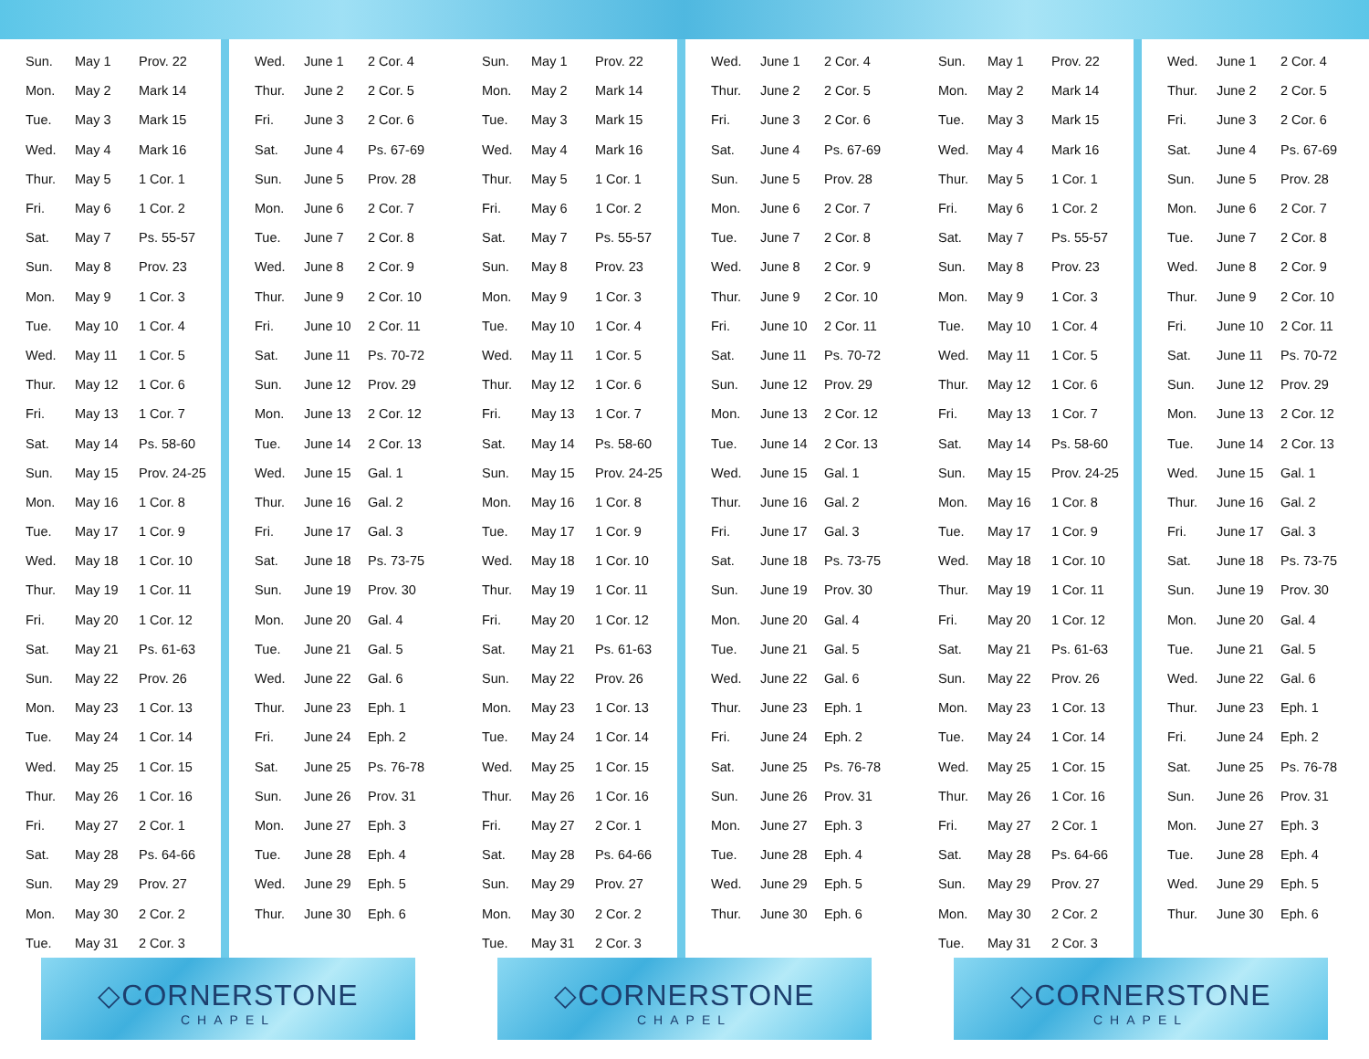| Sun. | May 1 | Prov. 22 |
| Mon. | May 2 | Mark 14 |
| Tue. | May 3 | Mark 15 |
| Wed. | May 4 | Mark 16 |
| Thur. | May 5 | 1 Cor. 1 |
| Fri. | May 6 | 1 Cor. 2 |
| Sat. | May 7 | Ps. 55-57 |
| Sun. | May 8 | Prov. 23 |
| Mon. | May 9 | 1 Cor. 3 |
| Tue. | May 10 | 1 Cor. 4 |
| Wed. | May 11 | 1 Cor. 5 |
| Thur. | May 12 | 1 Cor. 6 |
| Fri. | May 13 | 1 Cor. 7 |
| Sat. | May 14 | Ps. 58-60 |
| Sun. | May 15 | Prov. 24-25 |
| Mon. | May 16 | 1 Cor. 8 |
| Tue. | May 17 | 1 Cor. 9 |
| Wed. | May 18 | 1 Cor. 10 |
| Thur. | May 19 | 1 Cor. 11 |
| Fri. | May 20 | 1 Cor. 12 |
| Sat. | May 21 | Ps. 61-63 |
| Sun. | May 22 | Prov. 26 |
| Mon. | May 23 | 1 Cor. 13 |
| Tue. | May 24 | 1 Cor. 14 |
| Wed. | May 25 | 1 Cor. 15 |
| Thur. | May 26 | 1 Cor. 16 |
| Fri. | May 27 | 2 Cor. 1 |
| Sat. | May 28 | Ps. 64-66 |
| Sun. | May 29 | Prov. 27 |
| Mon. | May 30 | 2 Cor. 2 |
| Tue. | May 31 | 2 Cor. 3 |
| Wed. | June 1 | 2 Cor. 4 |
| Thur. | June 2 | 2 Cor. 5 |
| Fri. | June 3 | 2 Cor. 6 |
| Sat. | June 4 | Ps. 67-69 |
| Sun. | June 5 | Prov. 28 |
| Mon. | June 6 | 2 Cor. 7 |
| Tue. | June 7 | 2 Cor. 8 |
| Wed. | June 8 | 2 Cor. 9 |
| Thur. | June 9 | 2 Cor. 10 |
| Fri. | June 10 | 2 Cor. 11 |
| Sat. | June 11 | Ps. 70-72 |
| Sun. | June 12 | Prov. 29 |
| Mon. | June 13 | 2 Cor. 12 |
| Tue. | June 14 | 2 Cor. 13 |
| Wed. | June 15 | Gal. 1 |
| Thur. | June 16 | Gal. 2 |
| Fri. | June 17 | Gal. 3 |
| Sat. | June 18 | Ps. 73-75 |
| Sun. | June 19 | Prov. 30 |
| Mon. | June 20 | Gal. 4 |
| Tue. | June 21 | Gal. 5 |
| Wed. | June 22 | Gal. 6 |
| Thur. | June 23 | Eph. 1 |
| Fri. | June 24 | Eph. 2 |
| Sat. | June 25 | Ps. 76-78 |
| Sun. | June 26 | Prov. 31 |
| Mon. | June 27 | Eph. 3 |
| Tue. | June 28 | Eph. 4 |
| Wed. | June 29 | Eph. 5 |
| Thur. | June 30 | Eph. 6 |
| Sun. | May 1 | Prov. 22 |
| Mon. | May 2 | Mark 14 |
| Tue. | May 3 | Mark 15 |
| Wed. | May 4 | Mark 16 |
| Thur. | May 5 | 1 Cor. 1 |
| Fri. | May 6 | 1 Cor. 2 |
| Sat. | May 7 | Ps. 55-57 |
| Sun. | May 8 | Prov. 23 |
| Mon. | May 9 | 1 Cor. 3 |
| Tue. | May 10 | 1 Cor. 4 |
| Wed. | May 11 | 1 Cor. 5 |
| Thur. | May 12 | 1 Cor. 6 |
| Fri. | May 13 | 1 Cor. 7 |
| Sat. | May 14 | Ps. 58-60 |
| Sun. | May 15 | Prov. 24-25 |
| Mon. | May 16 | 1 Cor. 8 |
| Tue. | May 17 | 1 Cor. 9 |
| Wed. | May 18 | 1 Cor. 10 |
| Thur. | May 19 | 1 Cor. 11 |
| Fri. | May 20 | 1 Cor. 12 |
| Sat. | May 21 | Ps. 61-63 |
| Sun. | May 22 | Prov. 26 |
| Mon. | May 23 | 1 Cor. 13 |
| Tue. | May 24 | 1 Cor. 14 |
| Wed. | May 25 | 1 Cor. 15 |
| Thur. | May 26 | 1 Cor. 16 |
| Fri. | May 27 | 2 Cor. 1 |
| Sat. | May 28 | Ps. 64-66 |
| Sun. | May 29 | Prov. 27 |
| Mon. | May 30 | 2 Cor. 2 |
| Tue. | May 31 | 2 Cor. 3 |
| Wed. | June 1 | 2 Cor. 4 |
| Thur. | June 2 | 2 Cor. 5 |
| Fri. | June 3 | 2 Cor. 6 |
| Sat. | June 4 | Ps. 67-69 |
| Sun. | June 5 | Prov. 28 |
| Mon. | June 6 | 2 Cor. 7 |
| Tue. | June 7 | 2 Cor. 8 |
| Wed. | June 8 | 2 Cor. 9 |
| Thur. | June 9 | 2 Cor. 10 |
| Fri. | June 10 | 2 Cor. 11 |
| Sat. | June 11 | Ps. 70-72 |
| Sun. | June 12 | Prov. 29 |
| Mon. | June 13 | 2 Cor. 12 |
| Tue. | June 14 | 2 Cor. 13 |
| Wed. | June 15 | Gal. 1 |
| Thur. | June 16 | Gal. 2 |
| Fri. | June 17 | Gal. 3 |
| Sat. | June 18 | Ps. 73-75 |
| Sun. | June 19 | Prov. 30 |
| Mon. | June 20 | Gal. 4 |
| Tue. | June 21 | Gal. 5 |
| Wed. | June 22 | Gal. 6 |
| Thur. | June 23 | Eph. 1 |
| Fri. | June 24 | Eph. 2 |
| Sat. | June 25 | Ps. 76-78 |
| Sun. | June 26 | Prov. 31 |
| Mon. | June 27 | Eph. 3 |
| Tue. | June 28 | Eph. 4 |
| Wed. | June 29 | Eph. 5 |
| Thur. | June 30 | Eph. 6 |
| Sun. | May 1 | Prov. 22 |
| Mon. | May 2 | Mark 14 |
| Tue. | May 3 | Mark 15 |
| Wed. | May 4 | Mark 16 |
| Thur. | May 5 | 1 Cor. 1 |
| Fri. | May 6 | 1 Cor. 2 |
| Sat. | May 7 | Ps. 55-57 |
| Sun. | May 8 | Prov. 23 |
| Mon. | May 9 | 1 Cor. 3 |
| Tue. | May 10 | 1 Cor. 4 |
| Wed. | May 11 | 1 Cor. 5 |
| Thur. | May 12 | 1 Cor. 6 |
| Fri. | May 13 | 1 Cor. 7 |
| Sat. | May 14 | Ps. 58-60 |
| Sun. | May 15 | Prov. 24-25 |
| Mon. | May 16 | 1 Cor. 8 |
| Tue. | May 17 | 1 Cor. 9 |
| Wed. | May 18 | 1 Cor. 10 |
| Thur. | May 19 | 1 Cor. 11 |
| Fri. | May 20 | 1 Cor. 12 |
| Sat. | May 21 | Ps. 61-63 |
| Sun. | May 22 | Prov. 26 |
| Mon. | May 23 | 1 Cor. 13 |
| Tue. | May 24 | 1 Cor. 14 |
| Wed. | May 25 | 1 Cor. 15 |
| Thur. | May 26 | 1 Cor. 16 |
| Fri. | May 27 | 2 Cor. 1 |
| Sat. | May 28 | Ps. 64-66 |
| Sun. | May 29 | Prov. 27 |
| Mon. | May 30 | 2 Cor. 2 |
| Tue. | May 31 | 2 Cor. 3 |
| Wed. | June 1 | 2 Cor. 4 |
| Thur. | June 2 | 2 Cor. 5 |
| Fri. | June 3 | 2 Cor. 6 |
| Sat. | June 4 | Ps. 67-69 |
| Sun. | June 5 | Prov. 28 |
| Mon. | June 6 | 2 Cor. 7 |
| Tue. | June 7 | 2 Cor. 8 |
| Wed. | June 8 | 2 Cor. 9 |
| Thur. | June 9 | 2 Cor. 10 |
| Fri. | June 10 | 2 Cor. 11 |
| Sat. | June 11 | Ps. 70-72 |
| Sun. | June 12 | Prov. 29 |
| Mon. | June 13 | 2 Cor. 12 |
| Tue. | June 14 | 2 Cor. 13 |
| Wed. | June 15 | Gal. 1 |
| Thur. | June 16 | Gal. 2 |
| Fri. | June 17 | Gal. 3 |
| Sat. | June 18 | Ps. 73-75 |
| Sun. | June 19 | Prov. 30 |
| Mon. | June 20 | Gal. 4 |
| Tue. | June 21 | Gal. 5 |
| Wed. | June 22 | Gal. 6 |
| Thur. | June 23 | Eph. 1 |
| Fri. | June 24 | Eph. 2 |
| Sat. | June 25 | Ps. 76-78 |
| Sun. | June 26 | Prov. 31 |
| Mon. | June 27 | Eph. 3 |
| Tue. | June 28 | Eph. 4 |
| Wed. | June 29 | Eph. 5 |
| Thur. | June 30 | Eph. 6 |
◇CORNERSTONE
CHAPEL
◇CORNERSTONE
CHAPEL
◇CORNERSTONE
CHAPEL